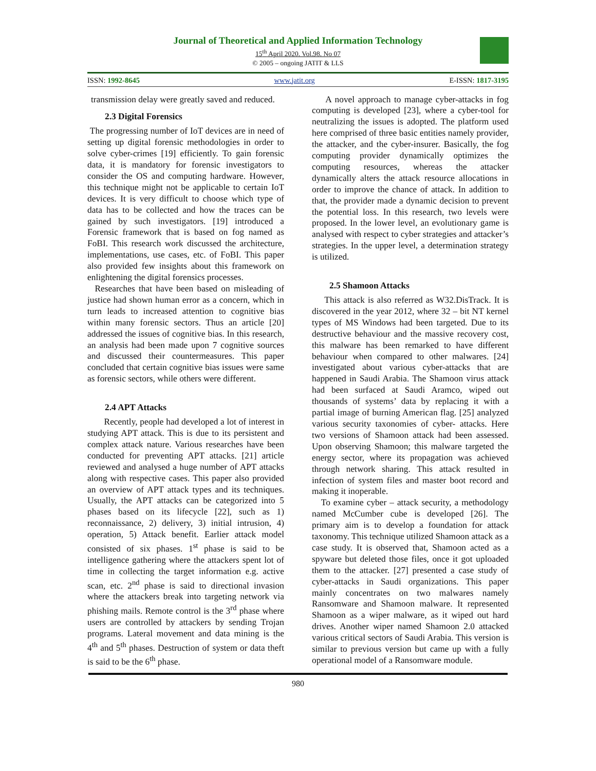Journal of Theoretical and Applied Information Technology
15<sup>th</sup> April 2020. Vol.98. No 07
© 2005 – ongoing JATIT & LLS
ISSN: 1992-8645 www.jatit.org E-ISSN: 1817-3195
transmission delay were greatly saved and reduced.
2.3 Digital Forensics
The progressing number of IoT devices are in need of setting up digital forensic methodologies in order to solve cyber-crimes [19] efficiently. To gain forensic data, it is mandatory for forensic investigators to consider the OS and computing hardware. However, this technique might not be applicable to certain IoT devices. It is very difficult to choose which type of data has to be collected and how the traces can be gained by such investigators. [19] introduced a Forensic framework that is based on fog named as FoBI. This research work discussed the architecture, implementations, use cases, etc. of FoBI. This paper also provided few insights about this framework on enlightening the digital forensics processes.
Researches that have been based on misleading of justice had shown human error as a concern, which in turn leads to increased attention to cognitive bias within many forensic sectors. Thus an article [20] addressed the issues of cognitive bias. In this research, an analysis had been made upon 7 cognitive sources and discussed their countermeasures. This paper concluded that certain cognitive bias issues were same as forensic sectors, while others were different.
2.4 APT Attacks
Recently, people had developed a lot of interest in studying APT attack. This is due to its persistent and complex attack nature. Various researches have been conducted for preventing APT attacks. [21] article reviewed and analysed a huge number of APT attacks along with respective cases. This paper also provided an overview of APT attack types and its techniques. Usually, the APT attacks can be categorized into 5 phases based on its lifecycle [22], such as 1) reconnaissance, 2) delivery, 3) initial intrusion, 4) operation, 5) Attack benefit. Earlier attack model consisted of six phases. 1<sup>st</sup> phase is said to be intelligence gathering where the attackers spent lot of time in collecting the target information e.g. active scan, etc. 2<sup>nd</sup> phase is said to directional invasion where the attackers break into targeting network via phishing mails. Remote control is the 3<sup>rd</sup> phase where users are controlled by attackers by sending Trojan programs. Lateral movement and data mining is the 4<sup>th</sup> and 5<sup>th</sup> phases. Destruction of system or data theft is said to be the 6<sup>th</sup> phase.
A novel approach to manage cyber-attacks in fog computing is developed [23], where a cyber-tool for neutralizing the issues is adopted. The platform used here comprised of three basic entities namely provider, the attacker, and the cyber-insurer. Basically, the fog computing provider dynamically optimizes the computing resources, whereas the attacker dynamically alters the attack resource allocations in order to improve the chance of attack. In addition to that, the provider made a dynamic decision to prevent the potential loss. In this research, two levels were proposed. In the lower level, an evolutionary game is analysed with respect to cyber strategies and attacker’s strategies. In the upper level, a determination strategy is utilized.
2.5 Shamoon Attacks
This attack is also referred as W32.DisTrack. It is discovered in the year 2012, where 32 – bit NT kernel types of MS Windows had been targeted. Due to its destructive behaviour and the massive recovery cost, this malware has been remarked to have different behaviour when compared to other malwares. [24] investigated about various cyber-attacks that are happened in Saudi Arabia. The Shamoon virus attack had been surfaced at Saudi Aramco, wiped out thousands of systems’ data by replacing it with a partial image of burning American flag. [25] analyzed various security taxonomies of cyber- attacks. Here two versions of Shamoon attack had been assessed. Upon observing Shamoon; this malware targeted the energy sector, where its propagation was achieved through network sharing. This attack resulted in infection of system files and master boot record and making it inoperable.
To examine cyber – attack security, a methodology named McCumber cube is developed [26]. The primary aim is to develop a foundation for attack taxonomy. This technique utilized Shamoon attack as a case study. It is observed that, Shamoon acted as a spyware but deleted those files, once it got uploaded them to the attacker. [27] presented a case study of cyber-attacks in Saudi organizations. This paper mainly concentrates on two malwares namely Ransomware and Shamoon malware. It represented Shamoon as a wiper malware, as it wiped out hard drives. Another wiper named Shamoon 2.0 attacked various critical sectors of Saudi Arabia. This version is similar to previous version but came up with a fully operational model of a Ransomware module.
980